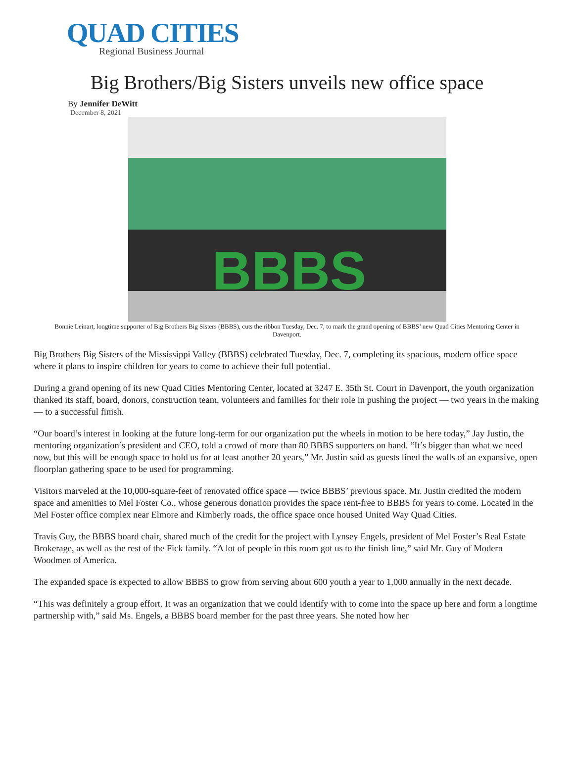QUAD CITIES
Regional Business Journal
Big Brothers/Big Sisters unveils new office space
By Jennifer DeWitt
December 8, 2021
BBBS
Bonnie Leinart, longtime supporter of Big Brothers Big Sisters (BBBS), cuts the ribbon Tuesday, Dec. 7, to mark the grand opening of BBBS’ new Quad Cities Mentoring Center in Davenport.
Big Brothers Big Sisters of the Mississippi Valley (BBBS) celebrated Tuesday, Dec. 7, completing its spacious, modern office space where it plans to inspire children for years to come to achieve their full potential.
During a grand opening of its new Quad Cities Mentoring Center, located at 3247 E. 35th St. Court in Davenport, the youth organization thanked its staff, board, donors, construction team, volunteers and families for their role in pushing the project — two years in the making — to a successful finish.
“Our board’s interest in looking at the future long-term for our organization put the wheels in motion to be here today,” Jay Justin, the mentoring organization’s president and CEO, told a crowd of more than 80 BBBS supporters on hand. “It’s bigger than what we need now, but this will be enough space to hold us for at least another 20 years,” Mr. Justin said as guests lined the walls of an expansive, open floorplan gathering space to be used for programming.
Visitors marveled at the 10,000-square-feet of renovated office space — twice BBBS’ previous space. Mr. Justin credited the modern space and amenities to Mel Foster Co., whose generous donation provides the space rent-free to BBBS for years to come. Located in the Mel Foster office complex near Elmore and Kimberly roads, the office space once housed United Way Quad Cities.
Travis Guy, the BBBS board chair, shared much of the credit for the project with Lynsey Engels, president of Mel Foster’s Real Estate Brokerage, as well as the rest of the Fick family. “A lot of people in this room got us to the finish line,” said Mr. Guy of Modern Woodmen of America.
The expanded space is expected to allow BBBS to grow from serving about 600 youth a year to 1,000 annually in the next decade.
“This was definitely a group effort. It was an organization that we could identify with to come into the space up here and form a longtime partnership with,” said Ms. Engels, a BBBS board member for the past three years. She noted how her